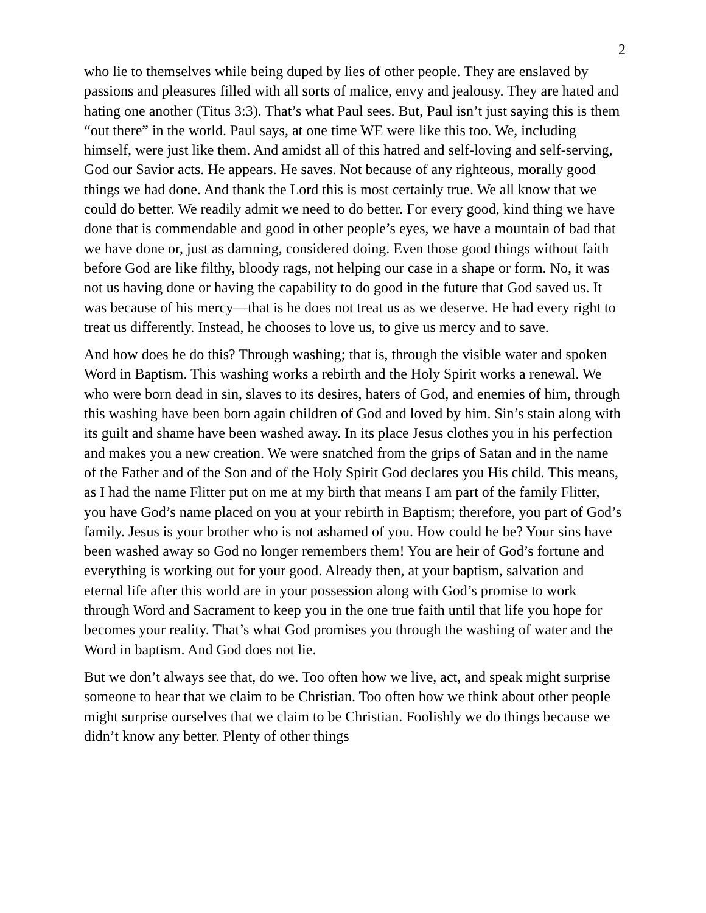2
who lie to themselves while being duped by lies of other people. They are enslaved by passions and pleasures filled with all sorts of malice, envy and jealousy. They are hated and hating one another (Titus 3:3). That’s what Paul sees. But, Paul isn’t just saying this is them “out there” in the world. Paul says, at one time WE were like this too. We, including himself, were just like them. And amidst all of this hatred and self-loving and self-serving, God our Savior acts. He appears. He saves. Not because of any righteous, morally good things we had done. And thank the Lord this is most certainly true. We all know that we could do better. We readily admit we need to do better. For every good, kind thing we have done that is commendable and good in other people’s eyes, we have a mountain of bad that we have done or, just as damning, considered doing. Even those good things without faith before God are like filthy, bloody rags, not helping our case in a shape or form. No, it was not us having done or having the capability to do good in the future that God saved us. It was because of his mercy—that is he does not treat us as we deserve. He had every right to treat us differently. Instead, he chooses to love us, to give us mercy and to save.
And how does he do this? Through washing; that is, through the visible water and spoken Word in Baptism. This washing works a rebirth and the Holy Spirit works a renewal. We who were born dead in sin, slaves to its desires, haters of God, and enemies of him, through this washing have been born again children of God and loved by him. Sin’s stain along with its guilt and shame have been washed away. In its place Jesus clothes you in his perfection and makes you a new creation. We were snatched from the grips of Satan and in the name of the Father and of the Son and of the Holy Spirit God declares you His child. This means, as I had the name Flitter put on me at my birth that means I am part of the family Flitter, you have God’s name placed on you at your rebirth in Baptism; therefore, you part of God’s family. Jesus is your brother who is not ashamed of you. How could he be? Your sins have been washed away so God no longer remembers them! You are heir of God’s fortune and everything is working out for your good. Already then, at your baptism, salvation and eternal life after this world are in your possession along with God’s promise to work through Word and Sacrament to keep you in the one true faith until that life you hope for becomes your reality. That’s what God promises you through the washing of water and the Word in baptism. And God does not lie.
But we don’t always see that, do we. Too often how we live, act, and speak might surprise someone to hear that we claim to be Christian. Too often how we think about other people might surprise ourselves that we claim to be Christian. Foolishly we do things because we didn’t know any better. Plenty of other things